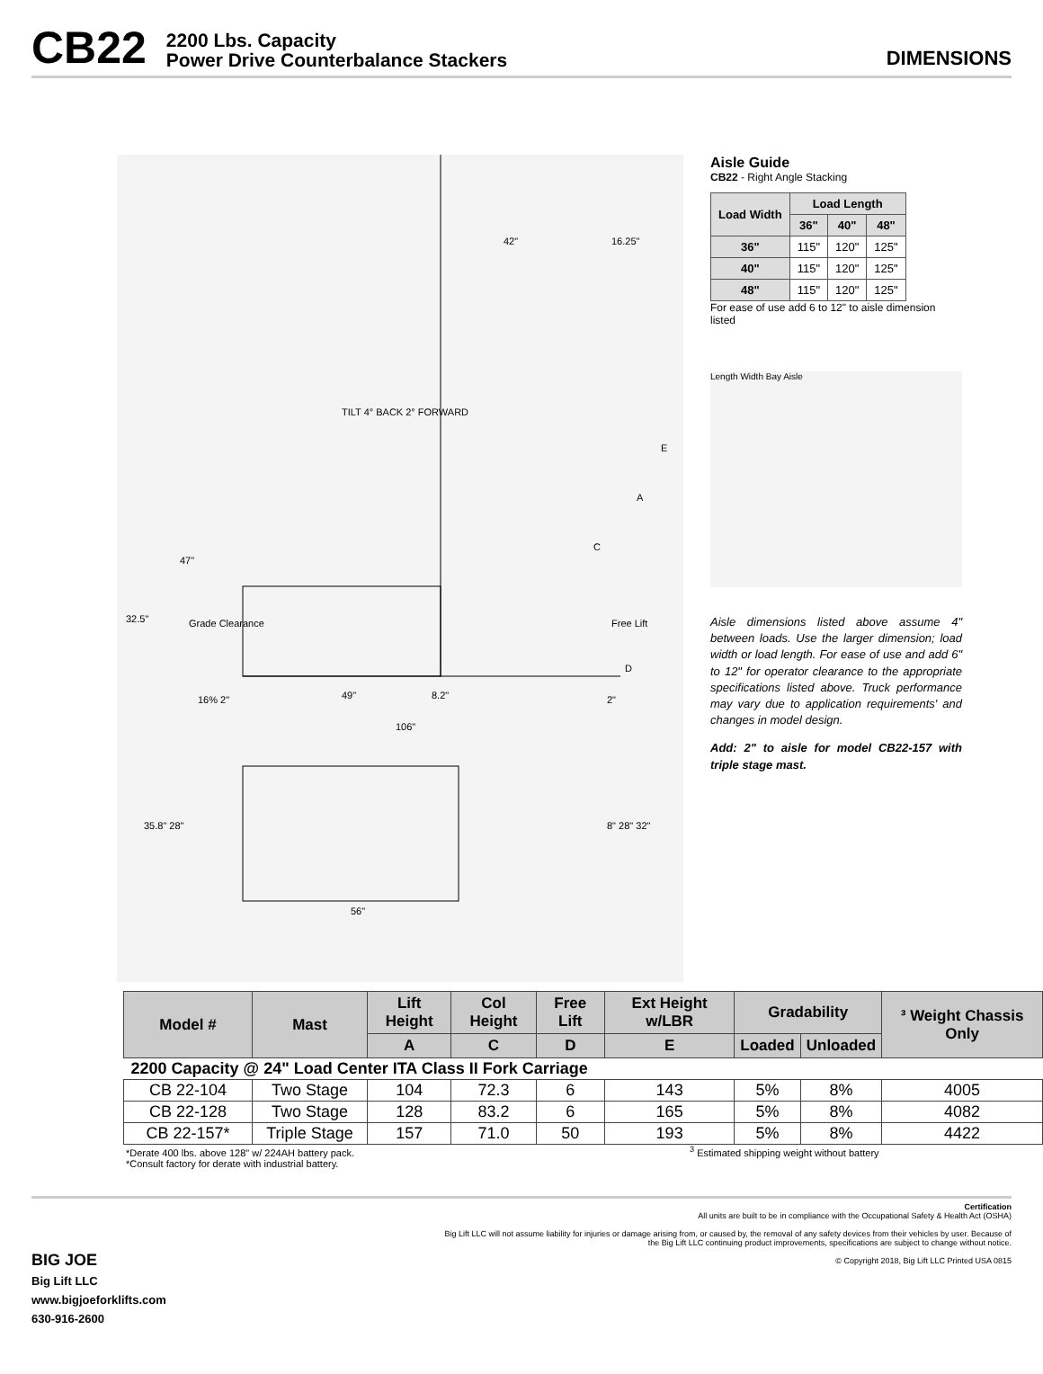CB22
2200 Lbs. Capacity
Power Drive Counterbalance Stackers
DIMENSIONS
42"
16.25"
TILT 4° BACK 2° FORWARD
E
A
C
Free Lift
D
49"
8.2"
16% 2"
2"
32.5"
Grade Clearance
47"
106"
35.8" 28"
8" 28" 32"
56"
Aisle Guide
CB22 - Right Angle Stacking
| Load Width | Load Length | | |
| --- | --- | --- | --- |
| | 36" | 40" | 48" |
| 36" | 115" | 120" | 125" |
| 40" | 115" | 120" | 125" |
| 48" | 115" | 120" | 125" |
For ease of use add 6 to 12" to aisle dimension listed
Length Width Bay Aisle
Aisle dimensions listed above assume 4" between loads. Use the larger dimension; load width or load length. For ease of use and add 6" to 12" for operator clearance to the appropriate specifications listed above. Truck performance may vary due to application requirements' and changes in model design.
Add: 2" to aisle for model CB22-157 with triple stage mast.
| Model # | Mast | Lift Height | Col Height | Free Lift | Ext Height w/LBR | Gradability | | ³ Weight Chassis Only |
| --- | --- | --- | --- | --- | --- | --- | --- | --- |
| | | A | C | D | E | Loaded | Unloaded | |
| 2200 Capacity @ 24" Load Center ITA Class II Fork Carriage | | | | | | | | |
| CB 22-104 | Two Stage | 104 | 72.3 | 6 | 143 | 5% | 8% | 4005 |
| CB 22-128 | Two Stage | 128 | 83.2 | 6 | 165 | 5% | 8% | 4082 |
| CB 22-157* | Triple Stage | 157 | 71.0 | 50 | 193 | 5% | 8% | 4422 |
*Derate 400 lbs. above 128" w/ 224AH battery pack. <sup>3</sup> Estimated shipping weight without battery
*Consult factory for derate with industrial battery.
Certification
All units are built to be in compliance with the Occupational Safety & Health Act (OSHA)
BIG JOE
Big Lift LLC
www.bigjoeforklifts.com
630-916-2600
Big Lift LLC will not assume liability for injuries or damage arising from, or caused by, the removal of any safety devices from their vehicles by user. Because of
the Big Lift LLC continuing product improvements, specifications are subject to change without notice.
© Copyright 2018, Big Lift LLC Printed USA 0815